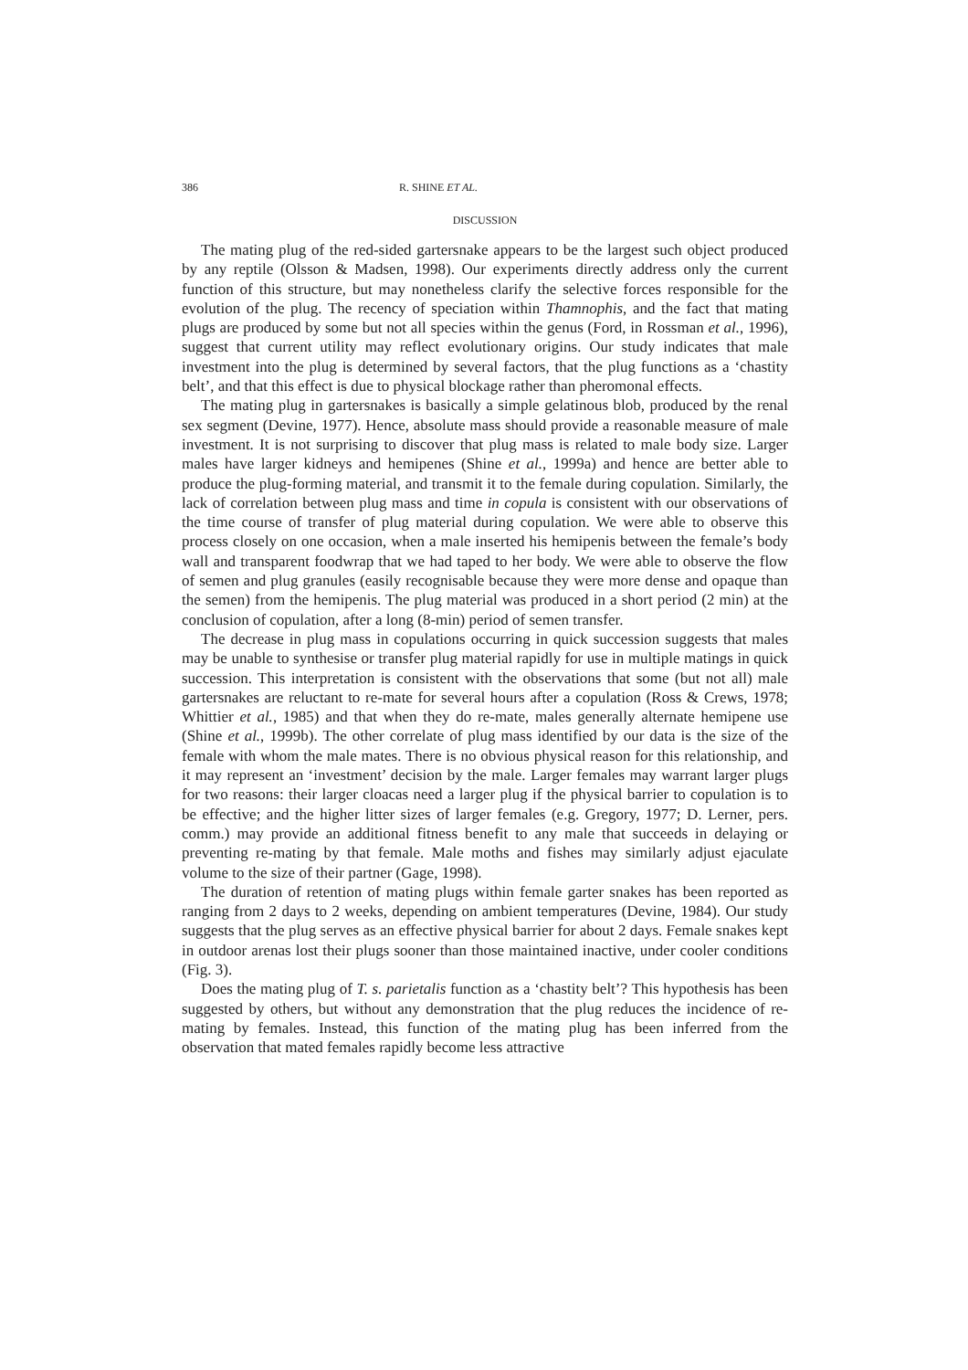386 R. SHINE ET AL.
DISCUSSION
The mating plug of the red-sided gartersnake appears to be the largest such object produced by any reptile (Olsson & Madsen, 1998). Our experiments directly address only the current function of this structure, but may nonetheless clarify the selective forces responsible for the evolution of the plug. The recency of speciation within Thamnophis, and the fact that mating plugs are produced by some but not all species within the genus (Ford, in Rossman et al., 1996), suggest that current utility may reflect evolutionary origins. Our study indicates that male investment into the plug is determined by several factors, that the plug functions as a ‘chastity belt’, and that this effect is due to physical blockage rather than pheromonal effects.
The mating plug in gartersnakes is basically a simple gelatinous blob, produced by the renal sex segment (Devine, 1977). Hence, absolute mass should provide a reasonable measure of male investment. It is not surprising to discover that plug mass is related to male body size. Larger males have larger kidneys and hemipenes (Shine et al., 1999a) and hence are better able to produce the plug-forming material, and transmit it to the female during copulation. Similarly, the lack of correlation between plug mass and time in copula is consistent with our observations of the time course of transfer of plug material during copulation. We were able to observe this process closely on one occasion, when a male inserted his hemipenis between the female’s body wall and transparent foodwrap that we had taped to her body. We were able to observe the flow of semen and plug granules (easily recognisable because they were more dense and opaque than the semen) from the hemipenis. The plug material was produced in a short period (2 min) at the conclusion of copulation, after a long (8-min) period of semen transfer.
The decrease in plug mass in copulations occurring in quick succession suggests that males may be unable to synthesise or transfer plug material rapidly for use in multiple matings in quick succession. This interpretation is consistent with the observations that some (but not all) male gartersnakes are reluctant to re-mate for several hours after a copulation (Ross & Crews, 1978; Whittier et al., 1985) and that when they do re-mate, males generally alternate hemipene use (Shine et al., 1999b). The other correlate of plug mass identified by our data is the size of the female with whom the male mates. There is no obvious physical reason for this relationship, and it may represent an ‘investment’ decision by the male. Larger females may warrant larger plugs for two reasons: their larger cloacas need a larger plug if the physical barrier to copulation is to be effective; and the higher litter sizes of larger females (e.g. Gregory, 1977; D. Lerner, pers. comm.) may provide an additional fitness benefit to any male that succeeds in delaying or preventing re-mating by that female. Male moths and fishes may similarly adjust ejaculate volume to the size of their partner (Gage, 1998).
The duration of retention of mating plugs within female garter snakes has been reported as ranging from 2 days to 2 weeks, depending on ambient temperatures (Devine, 1984). Our study suggests that the plug serves as an effective physical barrier for about 2 days. Female snakes kept in outdoor arenas lost their plugs sooner than those maintained inactive, under cooler conditions (Fig. 3).
Does the mating plug of T. s. parietalis function as a ‘chastity belt’? This hypothesis has been suggested by others, but without any demonstration that the plug reduces the incidence of re-mating by females. Instead, this function of the mating plug has been inferred from the observation that mated females rapidly become less attractive